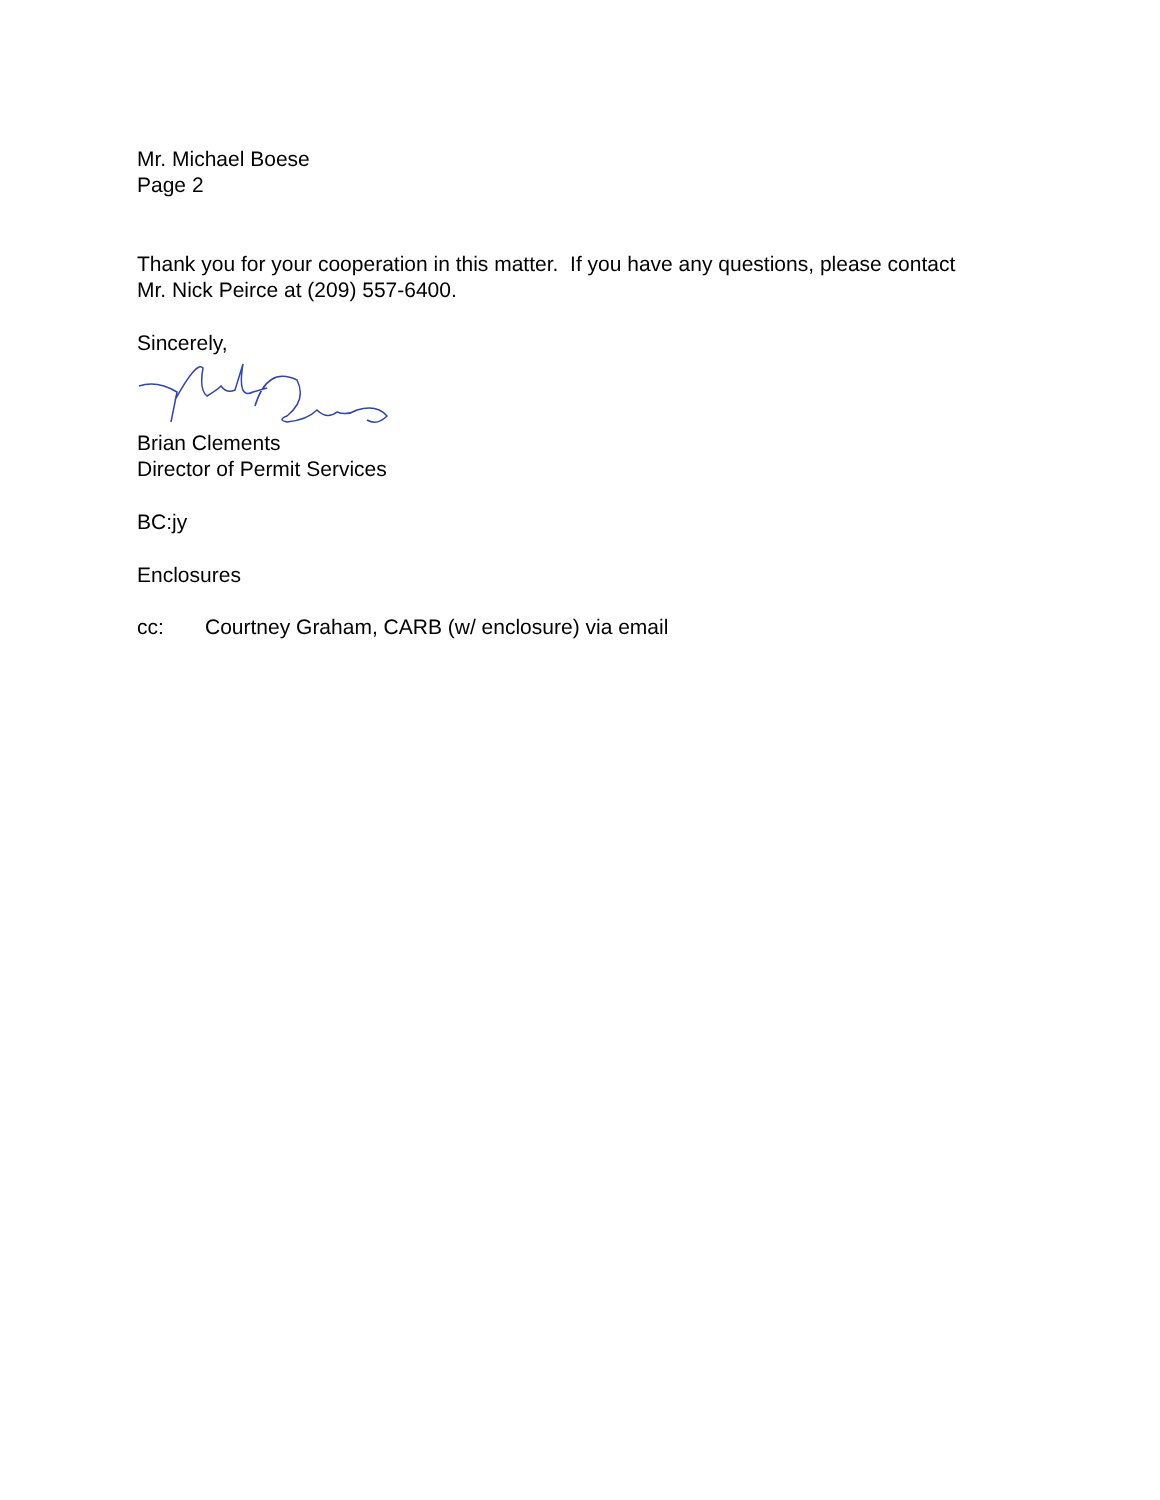Mr. Michael Boese
Page 2
Thank you for your cooperation in this matter. If you have any questions, please contact
Mr. Nick Peirce at (209) 557-6400.
Sincerely,
Brian Clements
Director of Permit Services
BC:jy
Enclosures
cc: Courtney Graham, CARB (w/ enclosure) via email